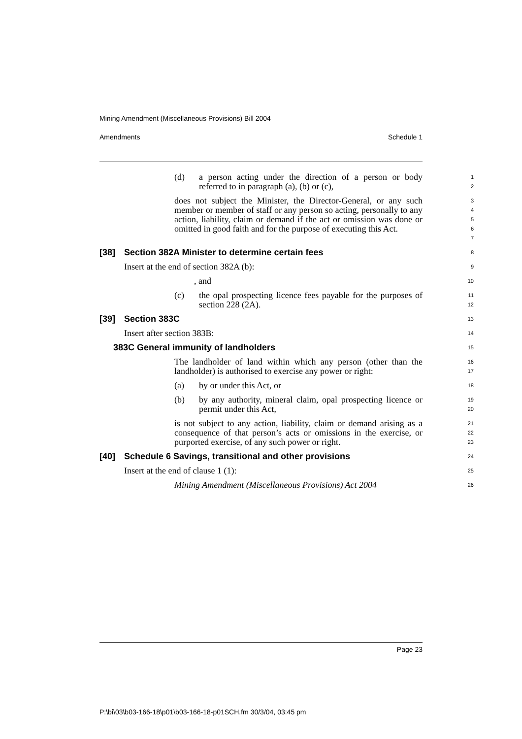Mining Amendment (Miscellaneous Provisions) Bill 2004
Amendments Schedule 1
(d) a person acting under the direction of a person or body referred to in paragraph (a), (b) or (c),
1
2
does not subject the Minister, the Director-General, or any such member or member of staff or any person so acting, personally to any action, liability, claim or demand if the act or omission was done or omitted in good faith and for the purpose of executing this Act.
3
4
5
6
7
[38] Section 382A Minister to determine certain fees
8
Insert at the end of section 382A (b):
9
, and
10
(c) the opal prospecting licence fees payable for the purposes of section 228 (2A).
11
12
[39] Section 383C
13
Insert after section 383B:
14
383C General immunity of landholders
15
The landholder of land within which any person (other than the landholder) is authorised to exercise any power or right:
16
17
(a) by or under this Act, or
18
(b) by any authority, mineral claim, opal prospecting licence or permit under this Act,
19
20
is not subject to any action, liability, claim or demand arising as a consequence of that person’s acts or omissions in the exercise, or purported exercise, of any such power or right.
21
22
23
[40] Schedule 6 Savings, transitional and other provisions
24
Insert at the end of clause 1 (1):
25
Mining Amendment (Miscellaneous Provisions) Act 2004
26
Page 23
P:\bi\03\b03-166-18\p01\b03-166-18-p01SCH.fm 30/3/04, 03:45 pm